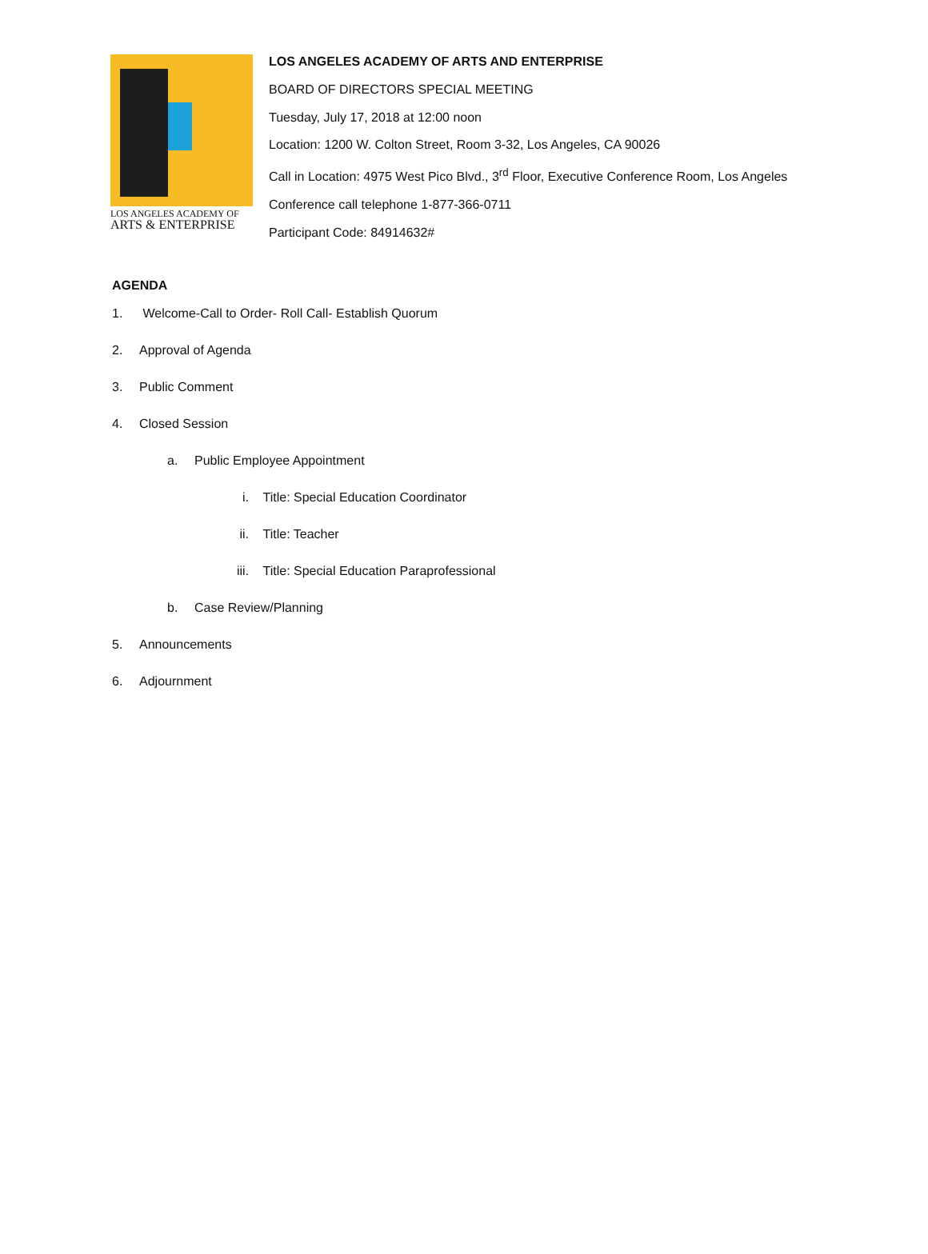LOS ANGELES ACADEMY OF
ARTS & ENTERPRISE
LOS ANGELES ACADEMY OF ARTS AND ENTERPRISE
BOARD OF DIRECTORS SPECIAL MEETING
Tuesday, July 17, 2018 at 12:00 noon
Location: 1200 W. Colton Street, Room 3-32, Los Angeles, CA 90026
Call in Location: 4975 West Pico Blvd., 3<sup>rd</sup> Floor, Executive Conference Room, Los Angeles
Conference call telephone 1-877-366-0711
Participant Code: 84914632#
AGENDA
1. Welcome-Call to Order- Roll Call- Establish Quorum
2. Approval of Agenda
3. Public Comment
4. Closed Session
a. Public Employee Appointment
i. Title: Special Education Coordinator
ii. Title: Teacher
iii. Title: Special Education Paraprofessional
b. Case Review/Planning
5. Announcements
6. Adjournment